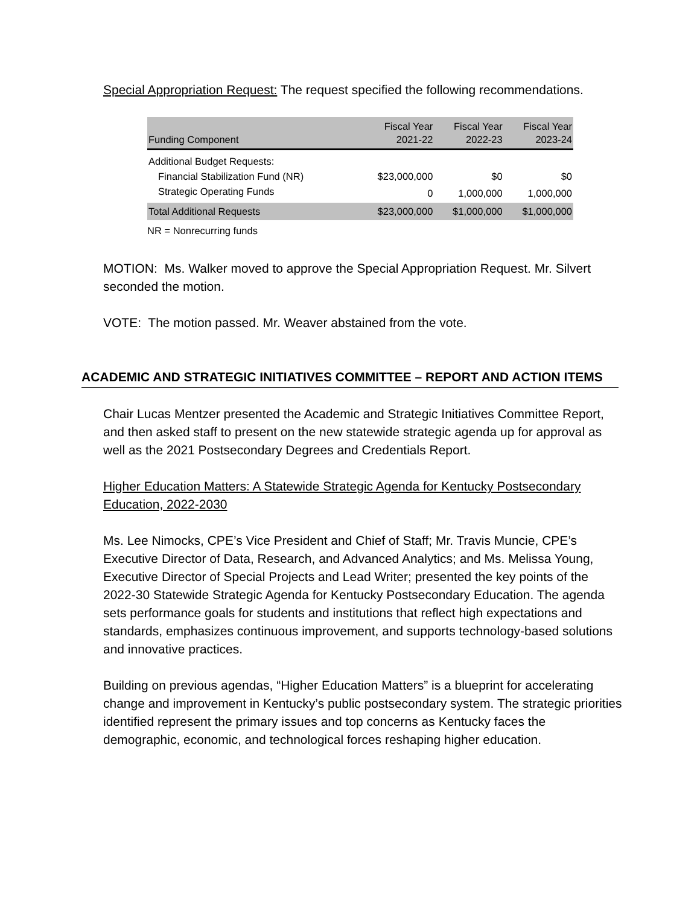Special Appropriation Request: The request specified the following recommendations.
| Funding Component | Fiscal Year 2021-22 | Fiscal Year 2022-23 | Fiscal Year 2023-24 |
| --- | --- | --- | --- |
| Additional Budget Requests: | | | |
| Financial Stabilization Fund (NR) | $23,000,000 | $0 | $0 |
| Strategic Operating Funds | 0 | 1,000,000 | 1,000,000 |
| Total Additional Requests | $23,000,000 | $1,000,000 | $1,000,000 |
NR = Nonrecurring funds
MOTION: Ms. Walker moved to approve the Special Appropriation Request. Mr. Silvert seconded the motion.
VOTE: The motion passed. Mr. Weaver abstained from the vote.
ACADEMIC AND STRATEGIC INITIATIVES COMMITTEE – REPORT AND ACTION ITEMS
Chair Lucas Mentzer presented the Academic and Strategic Initiatives Committee Report, and then asked staff to present on the new statewide strategic agenda up for approval as well as the 2021 Postsecondary Degrees and Credentials Report.
Higher Education Matters: A Statewide Strategic Agenda for Kentucky Postsecondary Education, 2022-2030
Ms. Lee Nimocks, CPE’s Vice President and Chief of Staff; Mr. Travis Muncie, CPE’s Executive Director of Data, Research, and Advanced Analytics; and Ms. Melissa Young, Executive Director of Special Projects and Lead Writer; presented the key points of the 2022-30 Statewide Strategic Agenda for Kentucky Postsecondary Education. The agenda sets performance goals for students and institutions that reflect high expectations and standards, emphasizes continuous improvement, and supports technology-based solutions and innovative practices.
Building on previous agendas, “Higher Education Matters” is a blueprint for accelerating change and improvement in Kentucky’s public postsecondary system. The strategic priorities identified represent the primary issues and top concerns as Kentucky faces the demographic, economic, and technological forces reshaping higher education.